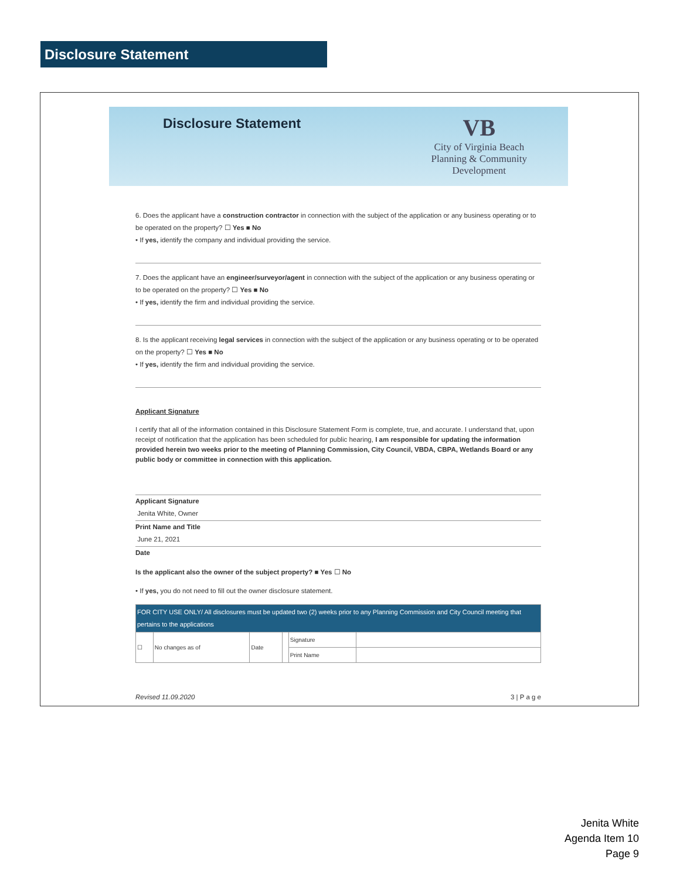Disclosure Statement
Disclosure Statement
VB
City of Virginia Beach
Planning & Community
Development
6. Does the applicant have a construction contractor in connection with the subject of the application or any business operating or to be operated on the property? ☐ Yes ■ No
• If yes, identify the company and individual providing the service.
7. Does the applicant have an engineer/surveyor/agent in connection with the subject of the application or any business operating or to be operated on the property? ☐ Yes ■ No
• If yes, identify the firm and individual providing the service.
8. Is the applicant receiving legal services in connection with the subject of the application or any business operating or to be operated on the property? ☐ Yes ■ No
• If yes, identify the firm and individual providing the service.
Applicant Signature
I certify that all of the information contained in this Disclosure Statement Form is complete, true, and accurate. I understand that, upon receipt of notification that the application has been scheduled for public hearing, I am responsible for updating the information provided herein two weeks prior to the meeting of Planning Commission, City Council, VBDA, CBPA, Wetlands Board or any public body or committee in connection with this application.
Applicant Signature
Jenita White, Owner
Print Name and Title
June 21, 2021
Date
Is the applicant also the owner of the subject property? ■ Yes ☐ No
• If yes, you do not need to fill out the owner disclosure statement.
| FOR CITY USE ONLY/ All disclosures must be updated two (2) weeks prior to any Planning Commission and City Council meeting that pertains to the applications | | | | | |
| ☐ | No changes as of | Date | | Signature | |
| | | | | Print Name | |
Revised 11.09.2020 3 | P a g e
Jenita White
Agenda Item 10
Page 9